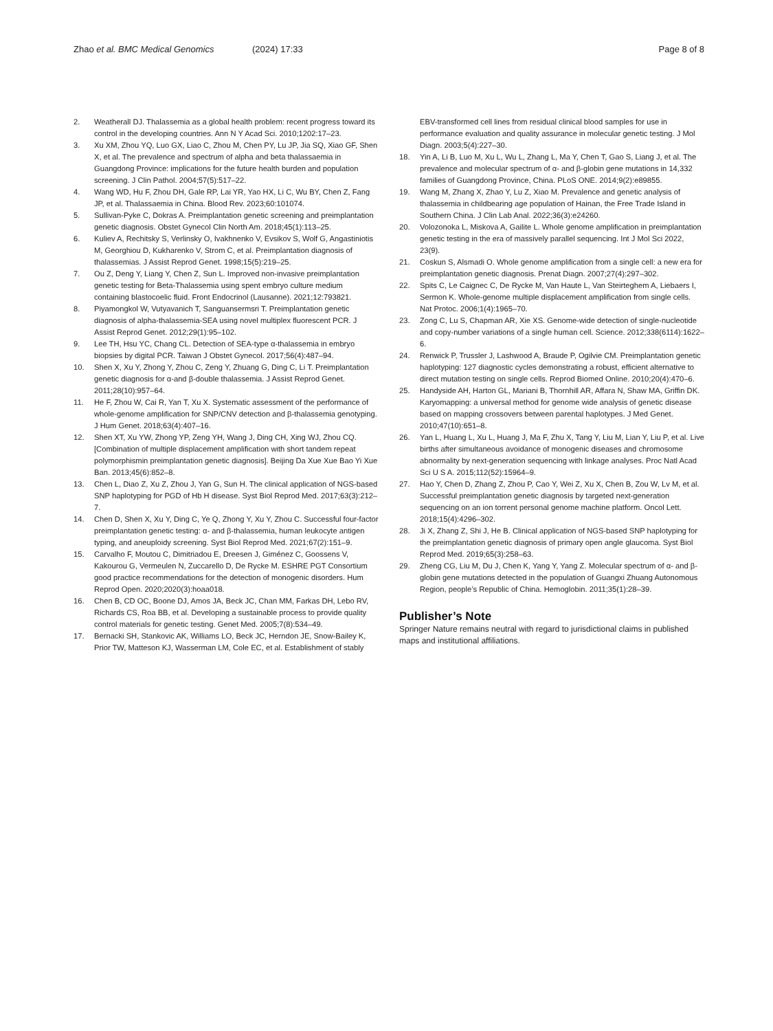Zhao et al. BMC Medical Genomics (2024) 17:33 Page 8 of 8
2. Weatherall DJ. Thalassemia as a global health problem: recent progress toward its control in the developing countries. Ann N Y Acad Sci. 2010;1202:17–23.
3. Xu XM, Zhou YQ, Luo GX, Liao C, Zhou M, Chen PY, Lu JP, Jia SQ, Xiao GF, Shen X, et al. The prevalence and spectrum of alpha and beta thalassaemia in Guangdong Province: implications for the future health burden and population screening. J Clin Pathol. 2004;57(5):517–22.
4. Wang WD, Hu F, Zhou DH, Gale RP, Lai YR, Yao HX, Li C, Wu BY, Chen Z, Fang JP, et al. Thalassaemia in China. Blood Rev. 2023;60:101074.
5. Sullivan-Pyke C, Dokras A. Preimplantation genetic screening and preimplantation genetic diagnosis. Obstet Gynecol Clin North Am. 2018;45(1):113–25.
6. Kuliev A, Rechitsky S, Verlinsky O, Ivakhnenko V, Evsikov S, Wolf G, Angastiniotis M, Georghiou D, Kukharenko V, Strom C, et al. Preimplantation diagnosis of thalassemias. J Assist Reprod Genet. 1998;15(5):219–25.
7. Ou Z, Deng Y, Liang Y, Chen Z, Sun L. Improved non-invasive preimplantation genetic testing for Beta-Thalassemia using spent embryo culture medium containing blastocoelic fluid. Front Endocrinol (Lausanne). 2021;12:793821.
8. Piyamongkol W, Vutyavanich T, Sanguansermsri T. Preimplantation genetic diagnosis of alpha-thalassemia-SEA using novel multiplex fluorescent PCR. J Assist Reprod Genet. 2012;29(1):95–102.
9. Lee TH, Hsu YC, Chang CL. Detection of SEA-type α-thalassemia in embryo biopsies by digital PCR. Taiwan J Obstet Gynecol. 2017;56(4):487–94.
10. Shen X, Xu Y, Zhong Y, Zhou C, Zeng Y, Zhuang G, Ding C, Li T. Preimplantation genetic diagnosis for α-and β-double thalassemia. J Assist Reprod Genet. 2011;28(10):957–64.
11. He F, Zhou W, Cai R, Yan T, Xu X. Systematic assessment of the performance of whole-genome amplification for SNP/CNV detection and β-thalassemia genotyping. J Hum Genet. 2018;63(4):407–16.
12. Shen XT, Xu YW, Zhong YP, Zeng YH, Wang J, Ding CH, Xing WJ, Zhou CQ. [Combination of multiple displacement amplification with short tandem repeat polymorphismin preimplantation genetic diagnosis]. Beijing Da Xue Xue Bao Yi Xue Ban. 2013;45(6):852–8.
13. Chen L, Diao Z, Xu Z, Zhou J, Yan G, Sun H. The clinical application of NGS-based SNP haplotyping for PGD of Hb H disease. Syst Biol Reprod Med. 2017;63(3):212–7.
14. Chen D, Shen X, Xu Y, Ding C, Ye Q, Zhong Y, Xu Y, Zhou C. Successful four-factor preimplantation genetic testing: α- and β-thalassemia, human leukocyte antigen typing, and aneuploidy screening. Syst Biol Reprod Med. 2021;67(2):151–9.
15. Carvalho F, Moutou C, Dimitriadou E, Dreesen J, Giménez C, Goossens V, Kakourou G, Vermeulen N, Zuccarello D, De Rycke M. ESHRE PGT Consortium good practice recommendations for the detection of monogenic disorders. Hum Reprod Open. 2020;2020(3):hoaa018.
16. Chen B, CD OC, Boone DJ, Amos JA, Beck JC, Chan MM, Farkas DH, Lebo RV, Richards CS, Roa BB, et al. Developing a sustainable process to provide quality control materials for genetic testing. Genet Med. 2005;7(8):534–49.
17. Bernacki SH, Stankovic AK, Williams LO, Beck JC, Herndon JE, Snow-Bailey K, Prior TW, Matteson KJ, Wasserman LM, Cole EC, et al. Establishment of stably
EBV-transformed cell lines from residual clinical blood samples for use in performance evaluation and quality assurance in molecular genetic testing. J Mol Diagn. 2003;5(4):227–30.
18. Yin A, Li B, Luo M, Xu L, Wu L, Zhang L, Ma Y, Chen T, Gao S, Liang J, et al. The prevalence and molecular spectrum of α- and β-globin gene mutations in 14,332 families of Guangdong Province, China. PLoS ONE. 2014;9(2):e89855.
19. Wang M, Zhang X, Zhao Y, Lu Z, Xiao M. Prevalence and genetic analysis of thalassemia in childbearing age population of Hainan, the Free Trade Island in Southern China. J Clin Lab Anal. 2022;36(3):e24260.
20. Volozonoka L, Miskova A, Gailite L. Whole genome amplification in preimplantation genetic testing in the era of massively parallel sequencing. Int J Mol Sci 2022, 23(9).
21. Coskun S, Alsmadi O. Whole genome amplification from a single cell: a new era for preimplantation genetic diagnosis. Prenat Diagn. 2007;27(4):297–302.
22. Spits C, Le Caignec C, De Rycke M, Van Haute L, Van Steirteghem A, Liebaers I, Sermon K. Whole-genome multiple displacement amplification from single cells. Nat Protoc. 2006;1(4):1965–70.
23. Zong C, Lu S, Chapman AR, Xie XS. Genome-wide detection of single-nucleotide and copy-number variations of a single human cell. Science. 2012;338(6114):1622–6.
24. Renwick P, Trussler J, Lashwood A, Braude P, Ogilvie CM. Preimplantation genetic haplotyping: 127 diagnostic cycles demonstrating a robust, efficient alternative to direct mutation testing on single cells. Reprod Biomed Online. 2010;20(4):470–6.
25. Handyside AH, Harton GL, Mariani B, Thornhill AR, Affara N, Shaw MA, Griffin DK. Karyomapping: a universal method for genome wide analysis of genetic disease based on mapping crossovers between parental haplotypes. J Med Genet. 2010;47(10):651–8.
26. Yan L, Huang L, Xu L, Huang J, Ma F, Zhu X, Tang Y, Liu M, Lian Y, Liu P, et al. Live births after simultaneous avoidance of monogenic diseases and chromosome abnormality by next-generation sequencing with linkage analyses. Proc Natl Acad Sci U S A. 2015;112(52):15964–9.
27. Hao Y, Chen D, Zhang Z, Zhou P, Cao Y, Wei Z, Xu X, Chen B, Zou W, Lv M, et al. Successful preimplantation genetic diagnosis by targeted next-generation sequencing on an ion torrent personal genome machine platform. Oncol Lett. 2018;15(4):4296–302.
28. Ji X, Zhang Z, Shi J, He B. Clinical application of NGS-based SNP haplotyping for the preimplantation genetic diagnosis of primary open angle glaucoma. Syst Biol Reprod Med. 2019;65(3):258–63.
29. Zheng CG, Liu M, Du J, Chen K, Yang Y, Yang Z. Molecular spectrum of α- and β-globin gene mutations detected in the population of Guangxi Zhuang Autonomous Region, people’s Republic of China. Hemoglobin. 2011;35(1):28–39.
Publisher’s Note
Springer Nature remains neutral with regard to jurisdictional claims in published maps and institutional affiliations.